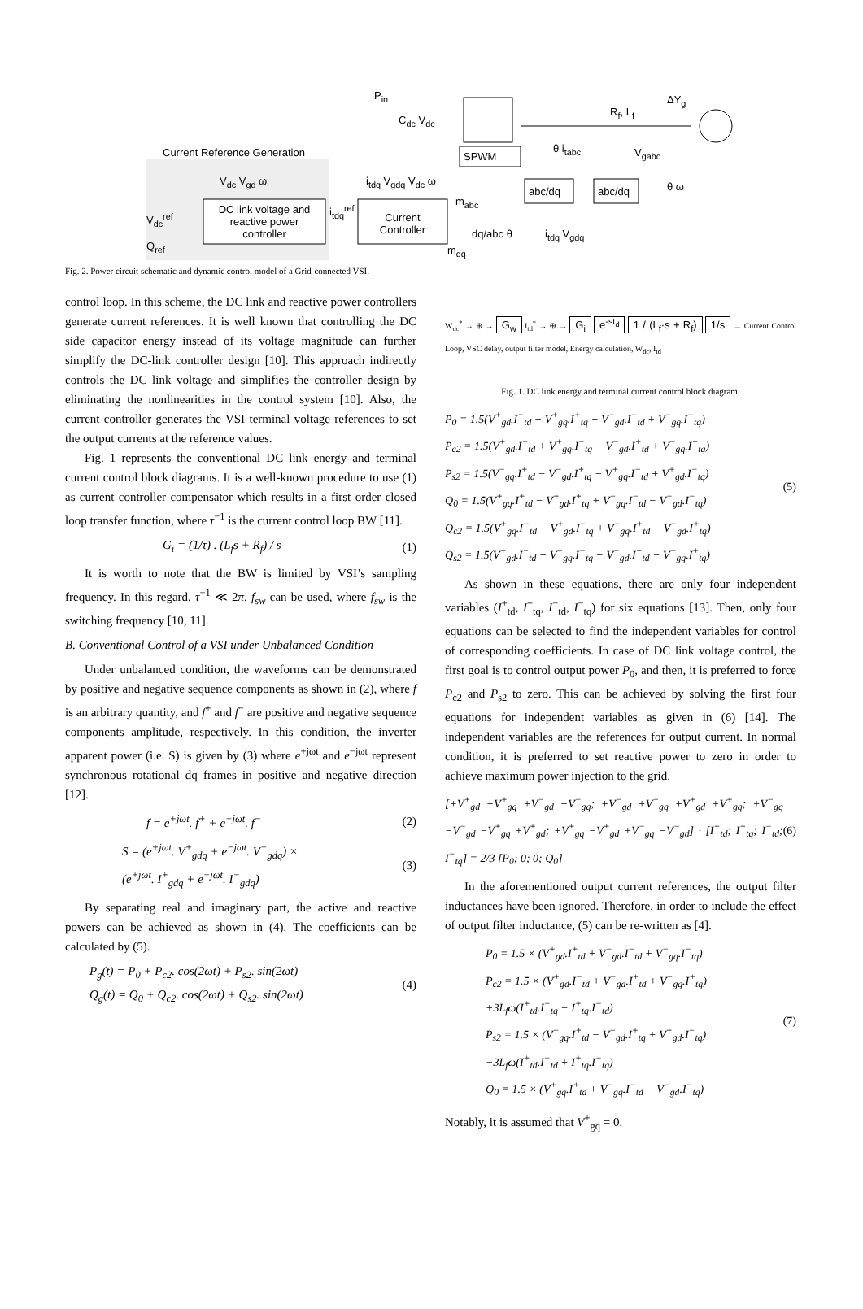P<sub>in</sub>
C<sub>dc</sub> V<sub>dc</sub>
R<sub>f</sub>, L<sub>f</sub>
ΔY<sub>g</sub>
Current Reference Generation θ i<sub>tabc</sub> V<sub>gabc</sub>
SPWM
V<sub>dc</sub> V<sub>gd</sub> ω i<sub>tdq</sub> V<sub>gdq</sub> V<sub>dc</sub> ω
abc/dq abc/dq θ ω
V<sub>dc</sub><sup>ref</sup>
DC link voltage and reactive power controller
i<sub>tdq</sub><sup>ref</sup>
Current Controller
m<sub>abc</sub>
dq/abc θ i<sub>tdq</sub> V<sub>gdq</sub>
Q<sub>ref</sub> m<sub>dq</sub>
Fig. 2. Power circuit schematic and dynamic control model of a Grid-connected VSI.
control loop. In this scheme, the DC link and reactive power controllers generate current references. It is well known that controlling the DC side capacitor energy instead of its voltage magnitude can further simplify the DC-link controller design [10]. This approach indirectly controls the DC link voltage and simplifies the controller design by eliminating the nonlinearities in the control system [10]. Also, the current controller generates the VSI terminal voltage references to set the output currents at the reference values.
Fig. 1 represents the conventional DC link energy and terminal current control block diagrams. It is a well-known procedure to use (1) as current controller compensator which results in a first order closed loop transfer function, where τ<sup>−1</sup> is the current control loop BW [11].
G<sub>i</sub> = (1/τ) . (L<sub>f</sub>s + R<sub>f</sub>) / s (1)
It is worth to note that the BW is limited by VSI’s sampling frequency. In this regard, τ<sup>−1</sup> ≪ 2π. f<sub>sw</sub> can be used, where f<sub>sw</sub> is the switching frequency [10, 11].
B. Conventional Control of a VSI under Unbalanced Condition
Under unbalanced condition, the waveforms can be demonstrated by positive and negative sequence components as shown in (2), where f is an arbitrary quantity, and f<sup>+</sup> and f<sup>−</sup> are positive and negative sequence components amplitude, respectively. In this condition, the inverter apparent power (i.e. S) is given by (3) where e<sup>+jωt</sup> and e<sup>−jωt</sup> represent synchronous rotational dq frames in positive and negative direction [12].
f = e<sup>+jωt</sup>. f<sup>+</sup> + e<sup>−jωt</sup>. f<sup>−</sup> (2)
S = (e<sup>+jωt</sup>. V<sup>+</sup><sub>gdq</sub> + e<sup>−jωt</sup>. V<sup>−</sup><sub>gdq</sub>) ×
(e<sup>+jωt</sup>. I<sup>+</sup><sub>gdq</sub> + e<sup>−jωt</sup>. I<sup>−</sup><sub>gdq</sub>) (3)
By separating real and imaginary part, the active and reactive powers can be achieved as shown in (4). The coefficients can be calculated by (5).
P<sub>g</sub>(t) = P<sub>0</sub> + P<sub>c2</sub>. cos(2ωt) + P<sub>s2</sub>. sin(2ωt)
Q<sub>g</sub>(t) = Q<sub>0</sub> + Q<sub>c2</sub>. cos(2ωt) + Q<sub>s2</sub>. sin(2ωt) (4)
W<sub>dc</sub><sup>*</sup> → ⊕ → G<sub>w</sub> I<sub>td</sub><sup>*</sup> → ⊕ → G<sub>i</sub> e<sup>-st<sub>d</sub></sup> 1 / (L<sub>f</sub>·s + R<sub>f</sub>) 1/s → Current Control Loop, VSC delay, output filter model, Energy calculation, W<sub>dc</sub>, I<sub>td</sub>
Fig. 1. DC link energy and terminal current control block diagram.
P<sub>0</sub> = 1.5(V<sup>+</sup><sub>gd</sub>.I<sup>+</sup><sub>td</sub> + V<sup>+</sup><sub>gq</sub>.I<sup>+</sup><sub>tq</sub> + V<sup>−</sup><sub>gd</sub>.I<sup>−</sup><sub>td</sub> + V<sup>−</sup><sub>gq</sub>.I<sup>−</sup><sub>tq</sub>)
P<sub>c2</sub> = 1.5(V<sup>+</sup><sub>gd</sub>.I<sup>−</sup><sub>td</sub> + V<sup>+</sup><sub>gq</sub>.I<sup>−</sup><sub>tq</sub> + V<sup>−</sup><sub>gd</sub>.I<sup>+</sup><sub>td</sub> + V<sup>−</sup><sub>gq</sub>.I<sup>+</sup><sub>tq</sub>)
P<sub>s2</sub> = 1.5(V<sup>−</sup><sub>gq</sub>.I<sup>+</sup><sub>td</sub> − V<sup>−</sup><sub>gd</sub>.I<sup>+</sup><sub>tq</sub> − V<sup>+</sup><sub>gq</sub>.I<sup>−</sup><sub>td</sub> + V<sup>+</sup><sub>gd</sub>.I<sup>−</sup><sub>tq</sub>)
Q<sub>0</sub> = 1.5(V<sup>+</sup><sub>gq</sub>.I<sup>+</sup><sub>td</sub> − V<sup>+</sup><sub>gd</sub>.I<sup>+</sup><sub>tq</sub> + V<sup>−</sup><sub>gq</sub>.I<sup>−</sup><sub>td</sub> − V<sup>−</sup><sub>gd</sub>.I<sup>−</sup><sub>tq</sub>)
Q<sub>c2</sub> = 1.5(V<sup>+</sup><sub>gq</sub>.I<sup>−</sup><sub>td</sub> − V<sup>+</sup><sub>gd</sub>.I<sup>−</sup><sub>tq</sub> + V<sup>−</sup><sub>gq</sub>.I<sup>+</sup><sub>td</sub> − V<sup>−</sup><sub>gd</sub>.I<sup>+</sup><sub>tq</sub>)
Q<sub>s2</sub> = 1.5(V<sup>+</sup><sub>gd</sub>.I<sup>−</sup><sub>td</sub> + V<sup>+</sup><sub>gq</sub>.I<sup>−</sup><sub>tq</sub> − V<sup>−</sup><sub>gd</sub>.I<sup>+</sup><sub>td</sub> − V<sup>−</sup><sub>gq</sub>.I<sup>+</sup><sub>tq</sub>) (5)
As shown in these equations, there are only four independent variables (I<sup>+</sup><sub>td</sub>, I<sup>+</sup><sub>tq</sub>, I<sup>−</sup><sub>td</sub>, I<sup>−</sup><sub>tq</sub>) for six equations [13]. Then, only four equations can be selected to find the independent variables for control of corresponding coefficients. In case of DC link voltage control, the first goal is to control output power P<sub>0</sub>, and then, it is preferred to force P<sub>c2</sub> and P<sub>s2</sub> to zero. This can be achieved by solving the first four equations for independent variables as given in (6) [14]. The independent variables are the references for output current. In normal condition, it is preferred to set reactive power to zero in order to achieve maximum power injection to the grid.
[+V<sup>+</sup><sub>gd</sub> +V<sup>+</sup><sub>gq</sub> +V<sup>−</sup><sub>gd</sub> +V<sup>−</sup><sub>gq</sub>; +V<sup>−</sup><sub>gd</sub> +V<sup>−</sup><sub>gq</sub> +V<sup>+</sup><sub>gd</sub> +V<sup>+</sup><sub>gq</sub>; +V<sup>−</sup><sub>gq</sub> −V<sup>−</sup><sub>gd</sub> −V<sup>+</sup><sub>gq</sub> +V<sup>+</sup><sub>gd</sub>; +V<sup>+</sup><sub>gq</sub> −V<sup>+</sup><sub>gd</sub> +V<sup>−</sup><sub>gq</sub> −V<sup>−</sup><sub>gd</sub>] · [I<sup>+</sup><sub>td</sub>; I<sup>+</sup><sub>tq</sub>; I<sup>−</sup><sub>td</sub>; I<sup>−</sup><sub>tq</sub>] = 2/3 [P<sub>0</sub>; 0; 0; Q<sub>0</sub>] (6)
In the aforementioned output current references, the output filter inductances have been ignored. Therefore, in order to include the effect of output filter inductance, (5) can be re-written as [4].
P<sub>0</sub> = 1.5 × (V<sup>+</sup><sub>gd</sub>.I<sup>+</sup><sub>td</sub> + V<sup>−</sup><sub>gd</sub>.I<sup>−</sup><sub>td</sub> + V<sup>−</sup><sub>gq</sub>.I<sup>−</sup><sub>tq</sub>)
P<sub>c2</sub> = 1.5 × (V<sup>+</sup><sub>gd</sub>.I<sup>−</sup><sub>td</sub> + V<sup>−</sup><sub>gd</sub>.I<sup>+</sup><sub>td</sub> + V<sup>−</sup><sub>gq</sub>.I<sup>+</sup><sub>tq</sub>)
+3L<sub>f</sub>ω(I<sup>+</sup><sub>td</sub>.I<sup>−</sup><sub>tq</sub> − I<sup>+</sup><sub>tq</sub>.I<sup>−</sup><sub>td</sub>)
P<sub>s2</sub> = 1.5 × (V<sup>−</sup><sub>gq</sub>.I<sup>+</sup><sub>td</sub> − V<sup>−</sup><sub>gd</sub>.I<sup>+</sup><sub>tq</sub> + V<sup>+</sup><sub>gd</sub>.I<sup>−</sup><sub>tq</sub>)
−3L<sub>f</sub>ω(I<sup>+</sup><sub>td</sub>.I<sup>−</sup><sub>td</sub> + I<sup>+</sup><sub>tq</sub>.I<sup>−</sup><sub>tq</sub>)
Q<sub>0</sub> = 1.5 × (V<sup>+</sup><sub>gq</sub>.I<sup>+</sup><sub>td</sub> + V<sup>−</sup><sub>gq</sub>.I<sup>−</sup><sub>td</sub> − V<sup>−</sup><sub>gd</sub>.I<sup>−</sup><sub>tq</sub>) (7)
Notably, it is assumed that V<sup>+</sup><sub>gq</sub> = 0.